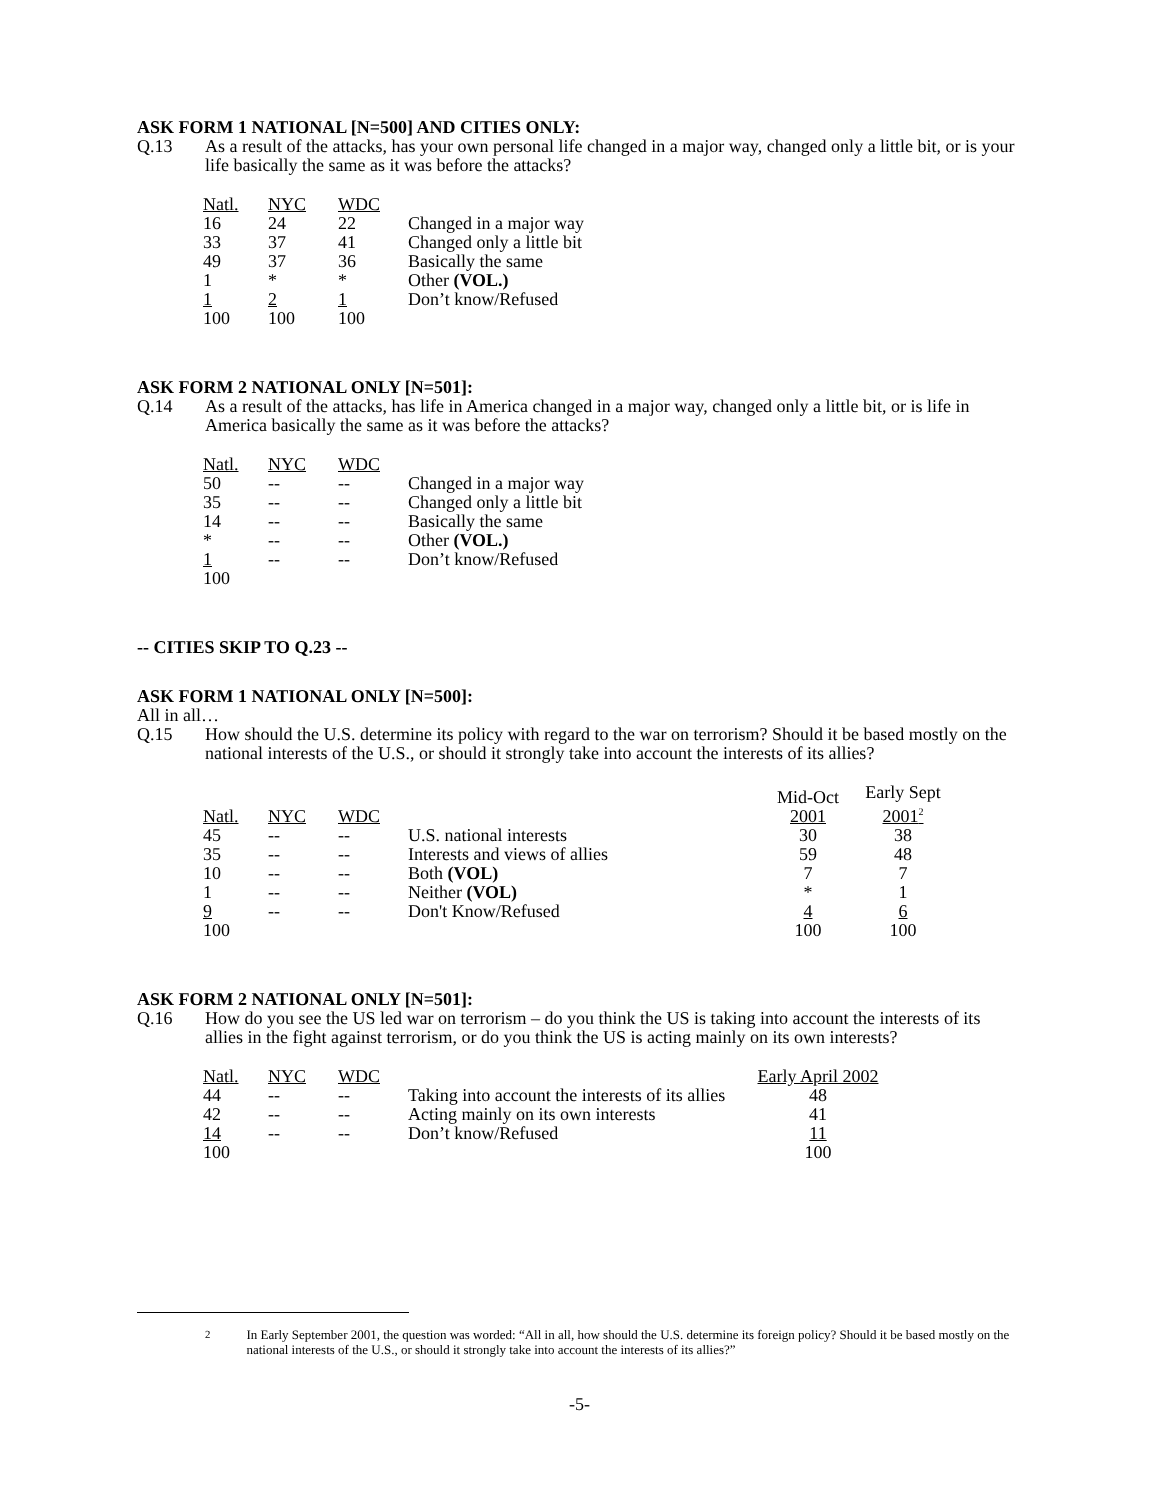ASK FORM 1 NATIONAL [N=500] AND CITIES ONLY:
Q.13 As a result of the attacks, has your own personal life changed in a major way, changed only a little bit, or is your life basically the same as it was before the attacks?
| Natl. | NYC | WDC | |
| 16 | 24 | 22 | Changed in a major way |
| 33 | 37 | 41 | Changed only a little bit |
| 49 | 37 | 36 | Basically the same |
| 1 | * | * | Other (VOL.) |
| 1 | 2 | 1 | Don’t know/Refused |
| 100 | 100 | 100 | |
ASK FORM 2 NATIONAL ONLY [N=501]:
Q.14 As a result of the attacks, has life in America changed in a major way, changed only a little bit, or is life in America basically the same as it was before the attacks?
| Natl. | NYC | WDC | |
| 50 | -- | -- | Changed in a major way |
| 35 | -- | -- | Changed only a little bit |
| 14 | -- | -- | Basically the same |
| * | -- | -- | Other (VOL.) |
| 1 | -- | -- | Don’t know/Refused |
| 100 | | | |
-- CITIES SKIP TO Q.23 --
ASK FORM 1 NATIONAL ONLY [N=500]:
All in all…
Q.15 How should the U.S. determine its policy with regard to the war on terrorism? Should it be based mostly on the national interests of the U.S., or should it strongly take into account the interests of its allies?
| Natl. | NYC | WDC | | Mid-Oct 2001 | Early Sept 2001<sup>2</sup> |
| 45 | -- | -- | U.S. national interests | 30 | 38 |
| 35 | -- | -- | Interests and views of allies | 59 | 48 |
| 10 | -- | -- | Both (VOL) | 7 | 7 |
| 1 | -- | -- | Neither (VOL) | * | 1 |
| 9 | -- | -- | Don't Know/Refused | 4 | 6 |
| 100 | | | | 100 | 100 |
ASK FORM 2 NATIONAL ONLY [N=501]:
Q.16 How do you see the US led war on terrorism – do you think the US is taking into account the interests of its allies in the fight against terrorism, or do you think the US is acting mainly on its own interests?
| Natl. | NYC | WDC | | Early April 2002 |
| 44 | -- | -- | Taking into account the interests of its allies | 48 |
| 42 | -- | -- | Acting mainly on its own interests | 41 |
| 14 | -- | -- | Don’t know/Refused | 11 |
| 100 | | | | 100 |
<sup>2</sup> In Early September 2001, the question was worded: “All in all, how should the U.S. determine its foreign policy? Should it be based mostly on the national interests of the U.S., or should it strongly take into account the interests of its allies?”
-5-